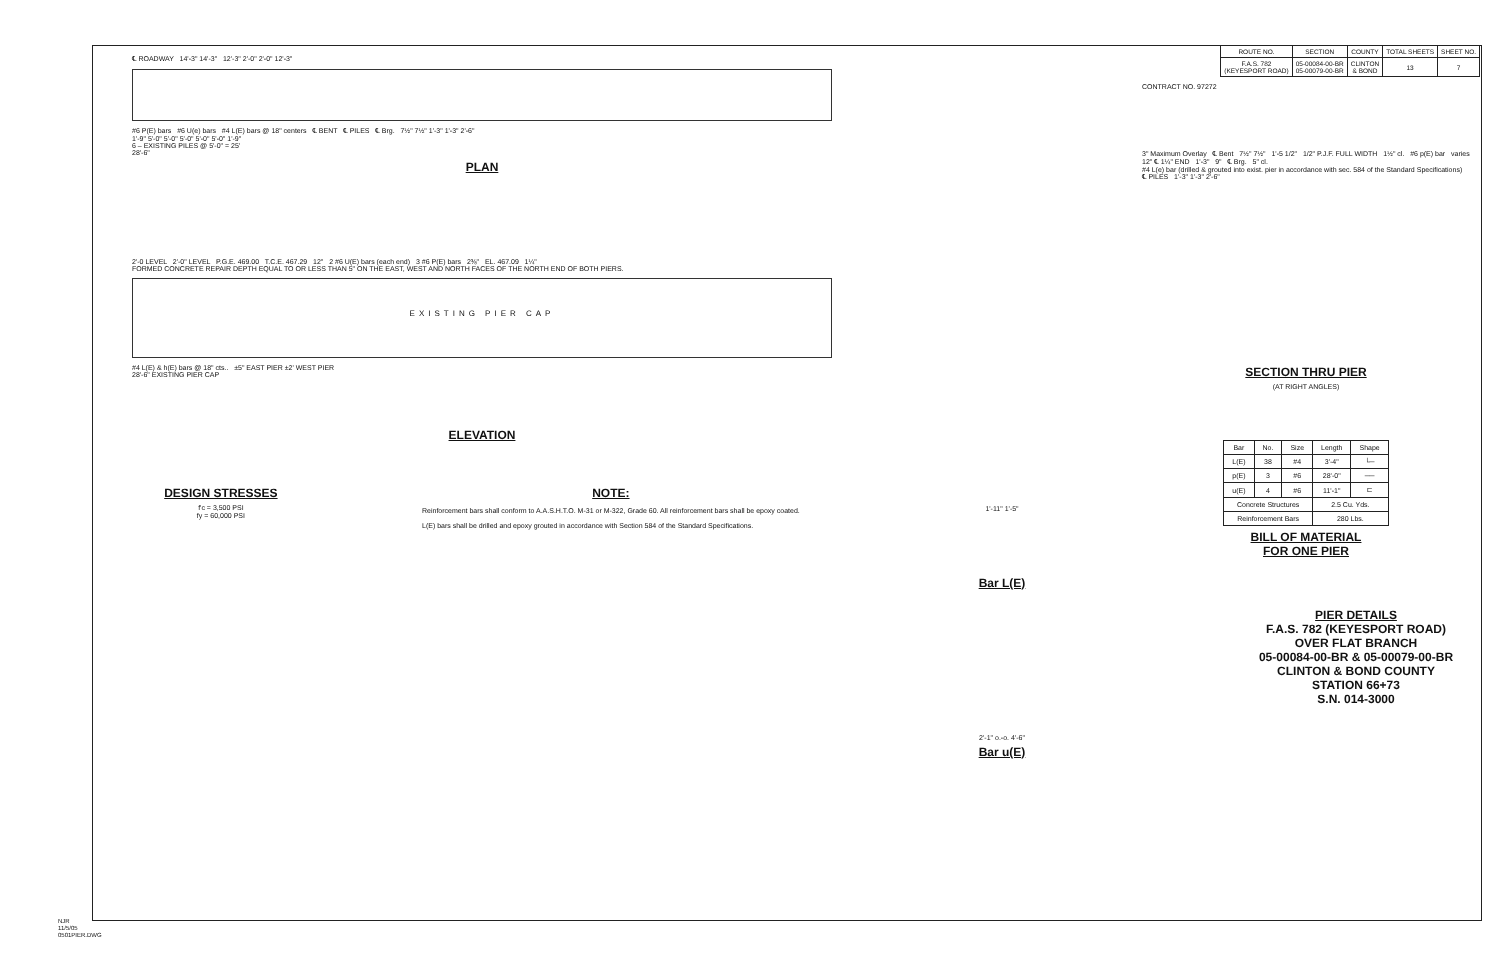℄ ROADWAY 14'-3" 14'-3" 12'-3" 2'-0" 2'-0" 12'-3"
#6 P(E) bars #6 U(e) bars #4 L(E) bars @ 18" centers ℄ BENT ℄ PILES ℄ Brg. 7½" 7½" 1'-3" 1'-3" 2'-6"
1'-9" 5'-0" 5'-0" 5'-0" 5'-0" 5'-0" 1'-9"
6 – EXISTING PILES @ 5'-0" = 25'
28'-6"
PLAN
2'-0 LEVEL 2'-0" LEVEL P.G.E. 469.00 T.C.E. 467.29 12" 2 #6 U(E) bars (each end) 3 #6 P(E) bars 2⅜" EL. 467.09 1¼"
FORMED CONCRETE REPAIR DEPTH EQUAL TO OR LESS THAN 5" ON THE EAST, WEST AND NORTH FACES OF THE NORTH END OF BOTH PIERS.
EXISTING PIER CAP
#4 L(E) & h(E) bars @ 18" cts.. ±5" EAST PIER ±2' WEST PIER
28'-6" EXISTING PIER CAP
ELEVATION
DESIGN STRESSES
f'c = 3,500 PSI
fy = 60,000 PSI
NOTE:
Reinforcement bars shall conform to A.A.S.H.T.O. M-31 or M-322, Grade 60. All reinforcement bars shall be epoxy coated.
L(E) bars shall be drilled and epoxy grouted in accordance with Section 584 of the Standard Specifications.
1'-11" 1'-5"
Bar L(E)
2'-1" o.-o. 4'-6"
Bar u(E)
| ROUTE NO. | SECTION | COUNTY | TOTAL SHEETS | SHEET NO. |
| --- | --- | --- | --- | --- |
| F.A.S. 782 (KEYESPORT ROAD) | 05-00084-00-BR 05-00079-00-BR | CLINTON & BOND | 13 | 7 |
CONTRACT NO. 97272
3" Maximum Overlay ℄ Bent 7½" 7½" 1'-5 1/2" 1/2" P.J.F. FULL WIDTH 1½" cl. #6 p(E) bar varies 12" ℄ 1¼" END 1'-3" 9" ℄ Brg. 5" cl.
#4 L(e) bar (drilled & grouted into exist. pier in accordance with sec. 584 of the Standard Specifications)
℄ PILES 1'-3" 1'-3" 2'-6"
SECTION THRU PIER
(AT RIGHT ANGLES)
| Bar | No. | Size | Length | Shape |
| --- | --- | --- | --- | --- |
| L(E) | 38 | #4 | 3'-4" | └─ |
| p(E) | 3 | #6 | 28'-0" | ── |
| u(E) | 4 | #6 | 11'-1" | ⊏ |
| Concrete Structures | | | 2.5 Cu. Yds. | |
| Reinforcement Bars | | | 280 Lbs. | |
BILL OF MATERIAL
FOR ONE PIER
PIER DETAILS
F.A.S. 782 (KEYESPORT ROAD)
OVER FLAT BRANCH
05-00084-00-BR & 05-00079-00-BR
CLINTON & BOND COUNTY
STATION 66+73
S.N. 014-3000
NJR
11/5/05
0501PIER.DWG